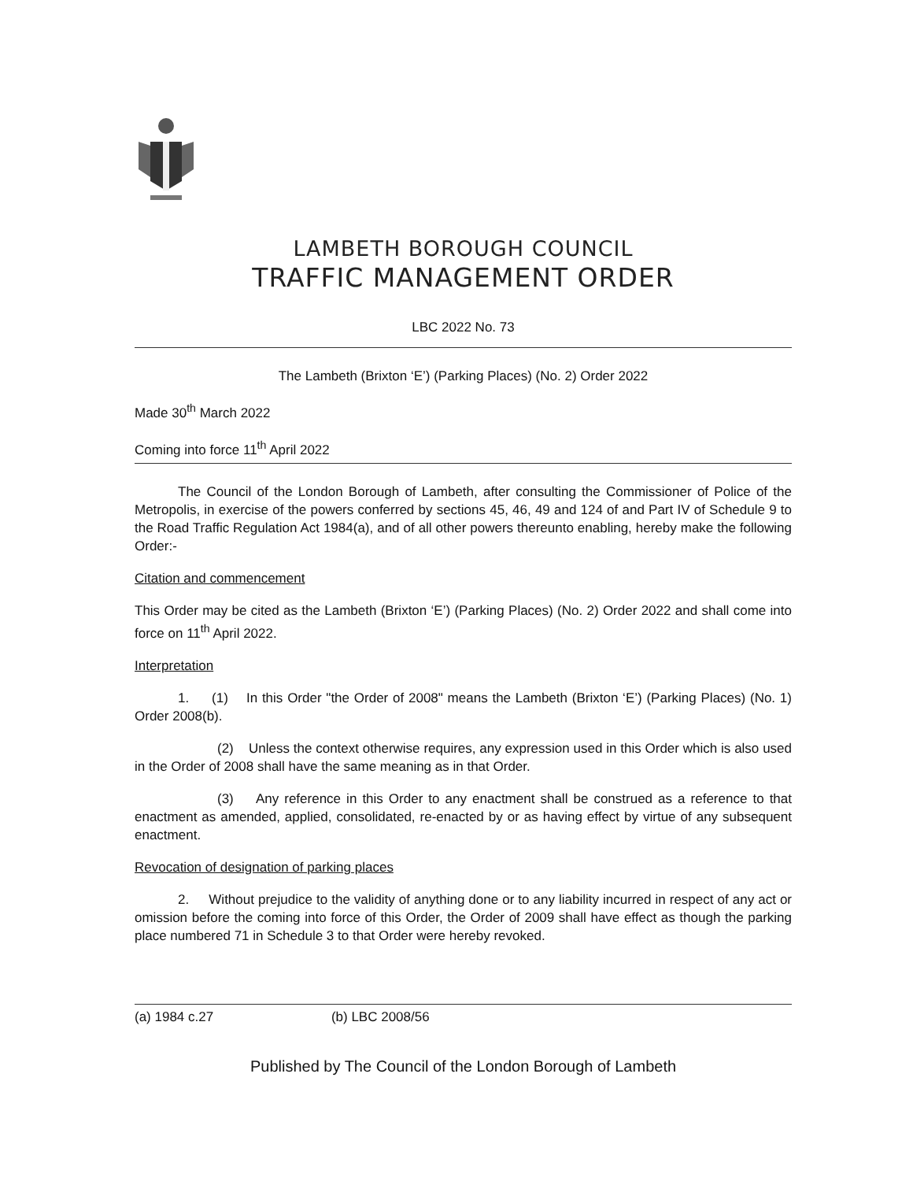LAMBETH BOROUGH COUNCIL
TRAFFIC MANAGEMENT ORDER
LBC 2022 No. 73
The Lambeth (Brixton ‘E’) (Parking Places) (No. 2) Order 2022
Made 30<sup>th</sup> March 2022
Coming into force 11<sup>th</sup> April 2022
The Council of the London Borough of Lambeth, after consulting the Commissioner of Police of the Metropolis, in exercise of the powers conferred by sections 45, 46, 49 and 124 of and Part IV of Schedule 9 to the Road Traffic Regulation Act 1984(a), and of all other powers thereunto enabling, hereby make the following Order:-
Citation and commencement
This Order may be cited as the Lambeth (Brixton ‘E’) (Parking Places) (No. 2) Order 2022 and shall come into force on 11<sup>th</sup> April 2022.
Interpretation
1. (1) In this Order "the Order of 2008" means the Lambeth (Brixton ‘E’) (Parking Places) (No. 1) Order 2008(b).
(2) Unless the context otherwise requires, any expression used in this Order which is also used in the Order of 2008 shall have the same meaning as in that Order.
(3) Any reference in this Order to any enactment shall be construed as a reference to that enactment as amended, applied, consolidated, re-enacted by or as having effect by virtue of any subsequent enactment.
Revocation of designation of parking places
2. Without prejudice to the validity of anything done or to any liability incurred in respect of any act or omission before the coming into force of this Order, the Order of 2009 shall have effect as though the parking place numbered 71 in Schedule 3 to that Order were hereby revoked.
(a) 1984 c.27 (b) LBC 2008/56
Published by The Council of the London Borough of Lambeth